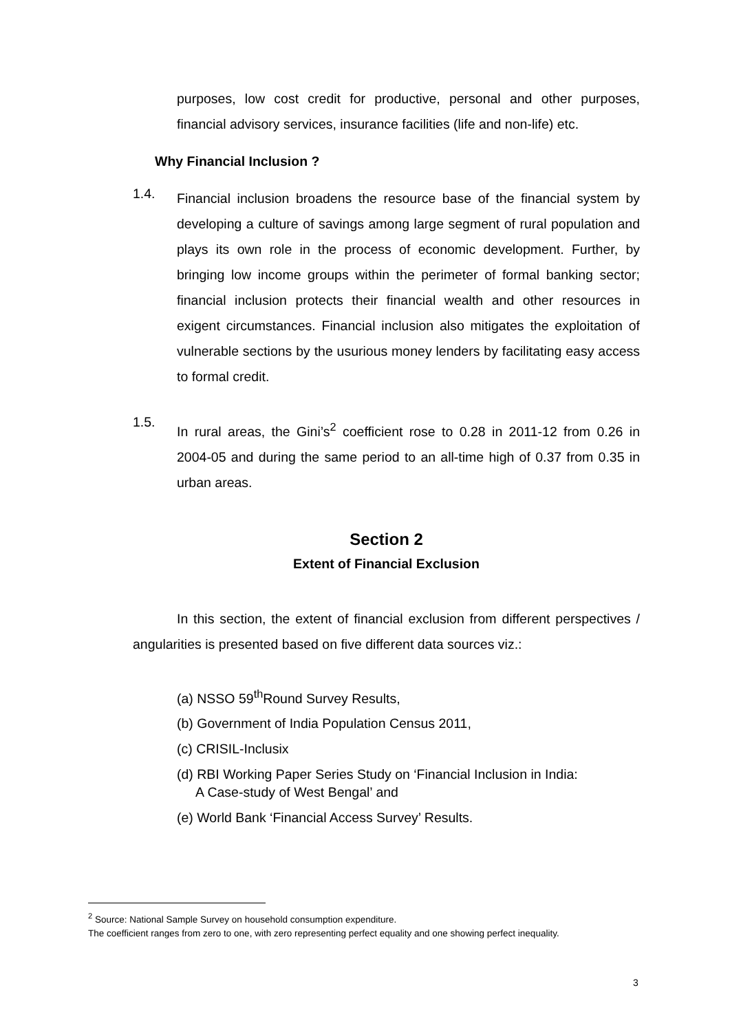purposes, low cost credit for productive, personal and other purposes, financial advisory services, insurance facilities (life and non-life) etc.
Why Financial Inclusion ?
1.4.
Financial inclusion broadens the resource base of the financial system by developing a culture of savings among large segment of rural population and plays its own role in the process of economic development. Further, by bringing low income groups within the perimeter of formal banking sector; financial inclusion protects their financial wealth and other resources in exigent circumstances. Financial inclusion also mitigates the exploitation of vulnerable sections by the usurious money lenders by facilitating easy access to formal credit.
1.5.
In rural areas, the Gini’s<sup>2</sup> coefficient rose to 0.28 in 2011-12 from 0.26 in 2004-05 and during the same period to an all-time high of 0.37 from 0.35 in urban areas.
Section 2
Extent of Financial Exclusion
In this section, the extent of financial exclusion from different perspectives / angularities is presented based on five different data sources viz.:
(a) NSSO 59<sup>th</sup>Round Survey Results,
(b) Government of India Population Census 2011,
(c) CRISIL-Inclusix
(d) RBI Working Paper Series Study on ‘Financial Inclusion in India:
A Case-study of West Bengal’ and
(e) World Bank ‘Financial Access Survey’ Results.
<sup>2</sup> Source: National Sample Survey on household consumption expenditure.
The coefficient ranges from zero to one, with zero representing perfect equality and one showing perfect inequality.
3